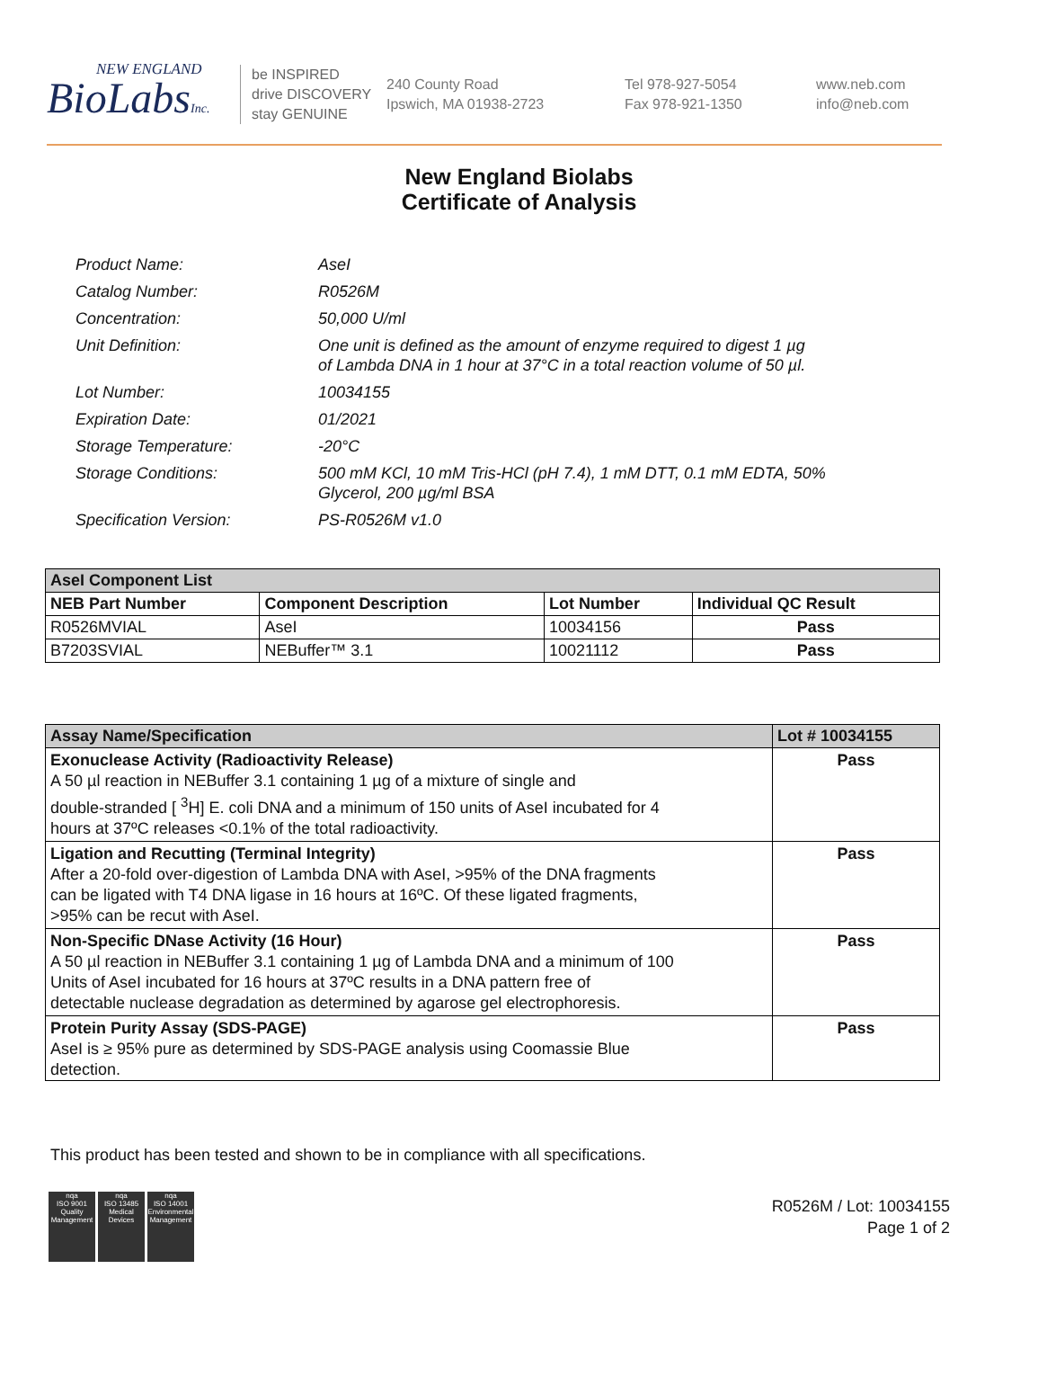NEW ENGLAND
BioLabsInc.
be INSPIRED
drive DISCOVERY
stay GENUINE
240 County Road
Ipswich, MA 01938-2723
Tel 978-927-5054
Fax 978-921-1350
www.neb.com
info@neb.com
New England Biolabs
Certificate of Analysis
| Product Name: | AseI |
| Catalog Number: | R0526M |
| Concentration: | 50,000 U/ml |
| Unit Definition: | One unit is defined as the amount of enzyme required to digest 1 µg of Lambda DNA in 1 hour at 37°C in a total reaction volume of 50 µl. |
| Lot Number: | 10034155 |
| Expiration Date: | 01/2021 |
| Storage Temperature: | -20°C |
| Storage Conditions: | 500 mM KCl, 10 mM Tris-HCl (pH 7.4), 1 mM DTT, 0.1 mM EDTA, 50% Glycerol, 200 µg/ml BSA |
| Specification Version: | PS-R0526M v1.0 |
| AseI Component List | | | |
| --- | --- | --- | --- |
| NEB Part Number | Component Description | Lot Number | Individual QC Result |
| R0526MVIAL | AseI | 10034156 | Pass |
| B7203SVIAL | NEBuffer™ 3.1 | 10021112 | Pass |
| Assay Name/Specification | Lot # 10034155 |
| --- | --- |
| Exonuclease Activity (Radioactivity Release) A 50 µl reaction in NEBuffer 3.1 containing 1 µg of a mixture of single and double-stranded [ <sup>3</sup>H] E. coli DNA and a minimum of 150 units of AseI incubated for 4 hours at 37ºC releases <0.1% of the total radioactivity. | Pass |
| Ligation and Recutting (Terminal Integrity) After a 20-fold over-digestion of Lambda DNA with AseI, >95% of the DNA fragments can be ligated with T4 DNA ligase in 16 hours at 16ºC. Of these ligated fragments, >95% can be recut with AseI. | Pass |
| Non-Specific DNase Activity (16 Hour) A 50 µl reaction in NEBuffer 3.1 containing 1 µg of Lambda DNA and a minimum of 100 Units of AseI incubated for 16 hours at 37ºC results in a DNA pattern free of detectable nuclease degradation as determined by agarose gel electrophoresis. | Pass |
| Protein Purity Assay (SDS-PAGE) AseI is ≥ 95% pure as determined by SDS-PAGE analysis using Coomassie Blue detection. | Pass |
This product has been tested and shown to be in compliance with all specifications.
nqa
ISO 9001
Quality Management
nqa
ISO 13485
Medical Devices
nqa
ISO 14001
Environmental Management
R0526M / Lot: 10034155
Page 1 of 2